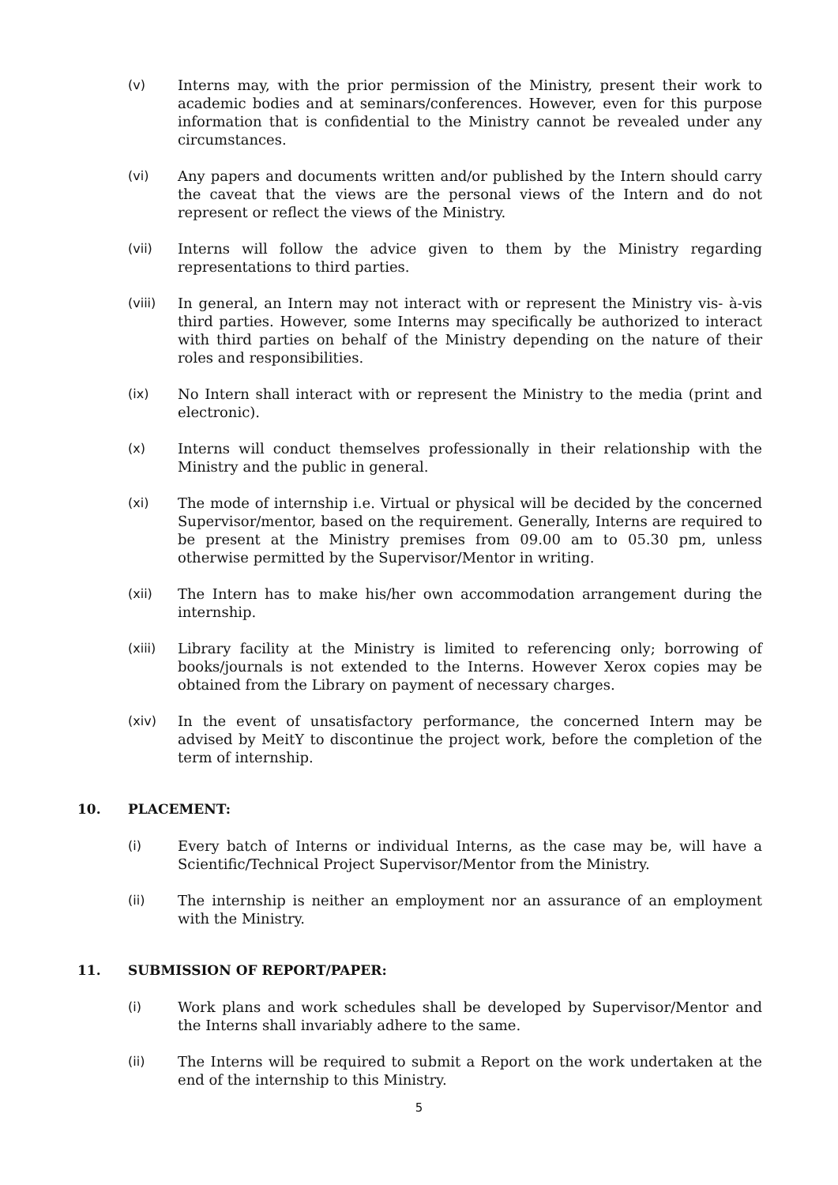(v) Interns may, with the prior permission of the Ministry, present their work to academic bodies and at seminars/conferences. However, even for this purpose information that is confidential to the Ministry cannot be revealed under any circumstances.
(vi) Any papers and documents written and/or published by the Intern should carry the caveat that the views are the personal views of the Intern and do not represent or reflect the views of the Ministry.
(vii) Interns will follow the advice given to them by the Ministry regarding representations to third parties.
(viii) In general, an Intern may not interact with or represent the Ministry vis- à-vis third parties. However, some Interns may specifically be authorized to interact with third parties on behalf of the Ministry depending on the nature of their roles and responsibilities.
(ix) No Intern shall interact with or represent the Ministry to the media (print and electronic).
(x) Interns will conduct themselves professionally in their relationship with the Ministry and the public in general.
(xi) The mode of internship i.e. Virtual or physical will be decided by the concerned Supervisor/mentor, based on the requirement. Generally, Interns are required to be present at the Ministry premises from 09.00 am to 05.30 pm, unless otherwise permitted by the Supervisor/Mentor in writing.
(xii) The Intern has to make his/her own accommodation arrangement during the internship.
(xiii) Library facility at the Ministry is limited to referencing only; borrowing of books/journals is not extended to the Interns. However Xerox copies may be obtained from the Library on payment of necessary charges.
(xiv) In the event of unsatisfactory performance, the concerned Intern may be advised by MeitY to discontinue the project work, before the completion of the term of internship.
10. PLACEMENT:
(i) Every batch of Interns or individual Interns, as the case may be, will have a Scientific/Technical Project Supervisor/Mentor from the Ministry.
(ii) The internship is neither an employment nor an assurance of an employment with the Ministry.
11. SUBMISSION OF REPORT/PAPER:
(i) Work plans and work schedules shall be developed by Supervisor/Mentor and the Interns shall invariably adhere to the same.
(ii) The Interns will be required to submit a Report on the work undertaken at the end of the internship to this Ministry.
5